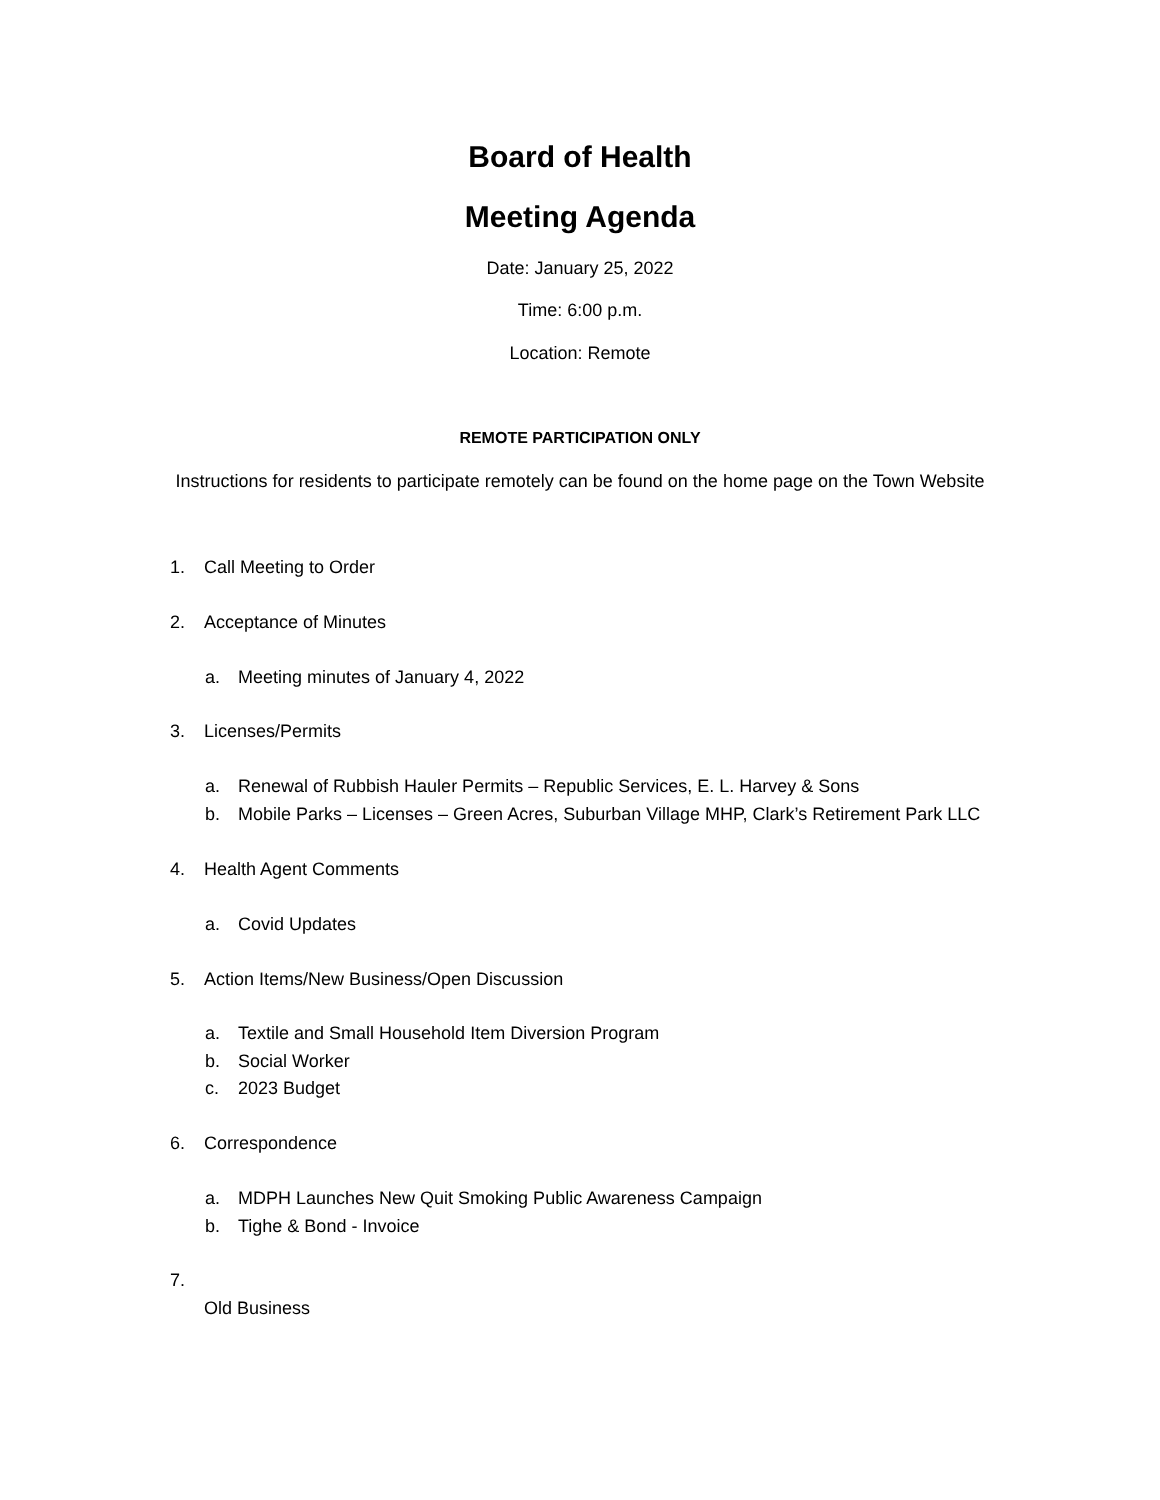Board of Health
Meeting Agenda
Date: January 25, 2022
Time: 6:00 p.m.
Location: Remote
REMOTE PARTICIPATION ONLY
Instructions for residents to participate remotely can be found on the home page on the Town Website
1. Call Meeting to Order
2. Acceptance of Minutes
a. Meeting minutes of January 4, 2022
3. Licenses/Permits
a. Renewal of Rubbish Hauler Permits – Republic Services, E. L. Harvey & Sons
b. Mobile Parks – Licenses – Green Acres, Suburban Village MHP, Clark’s Retirement Park LLC
4. Health Agent Comments
a. Covid Updates
5. Action Items/New Business/Open Discussion
a. Textile and Small Household Item Diversion Program
b. Social Worker
c. 2023 Budget
6. Correspondence
a. MDPH Launches New Quit Smoking Public Awareness Campaign
b. Tighe & Bond - Invoice
7.
Old Business